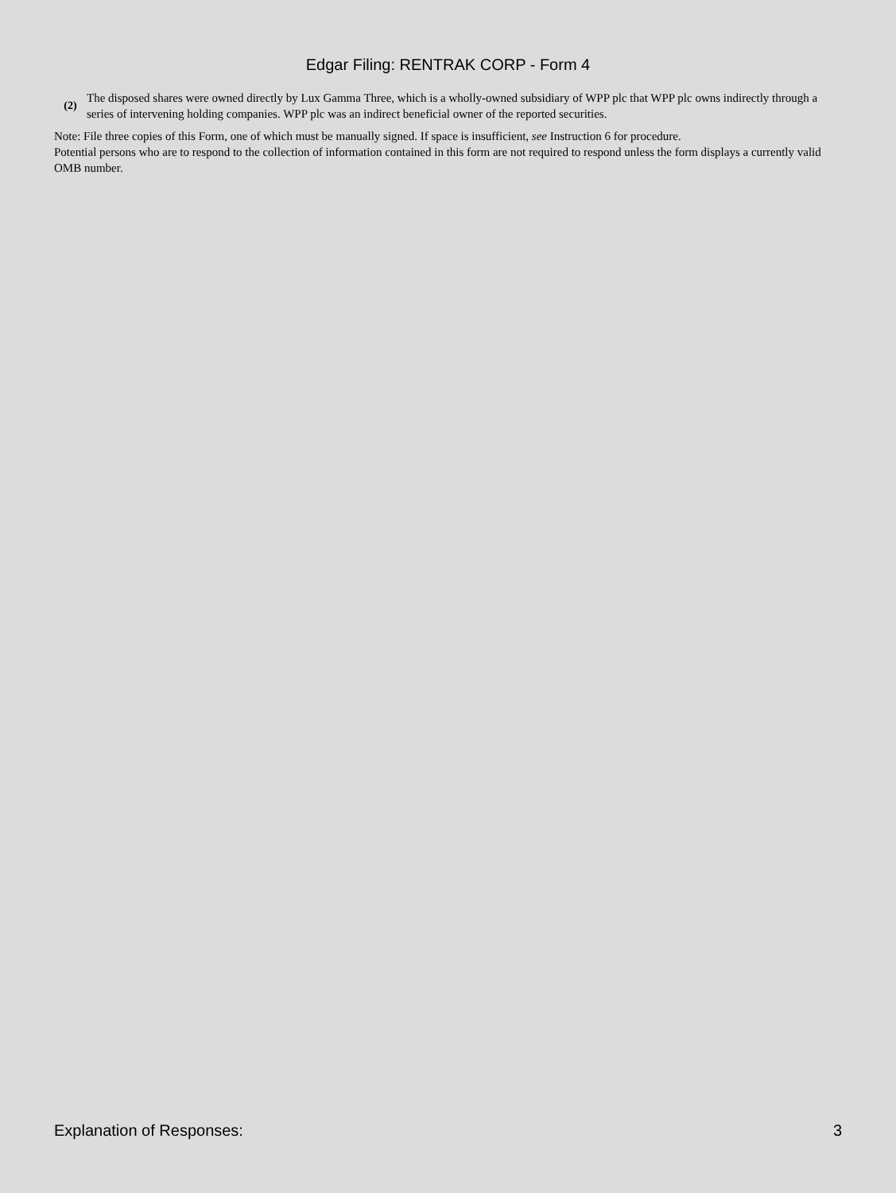Edgar Filing: RENTRAK CORP - Form 4
(2)
The disposed shares were owned directly by Lux Gamma Three, which is a wholly-owned subsidiary of WPP plc that WPP plc owns indirectly through a series of intervening holding companies. WPP plc was an indirect beneficial owner of the reported securities.
Note: File three copies of this Form, one of which must be manually signed. If space is insufficient, see Instruction 6 for procedure.
Potential persons who are to respond to the collection of information contained in this form are not required to respond unless the form displays a currently valid OMB number.
Explanation of Responses: 3